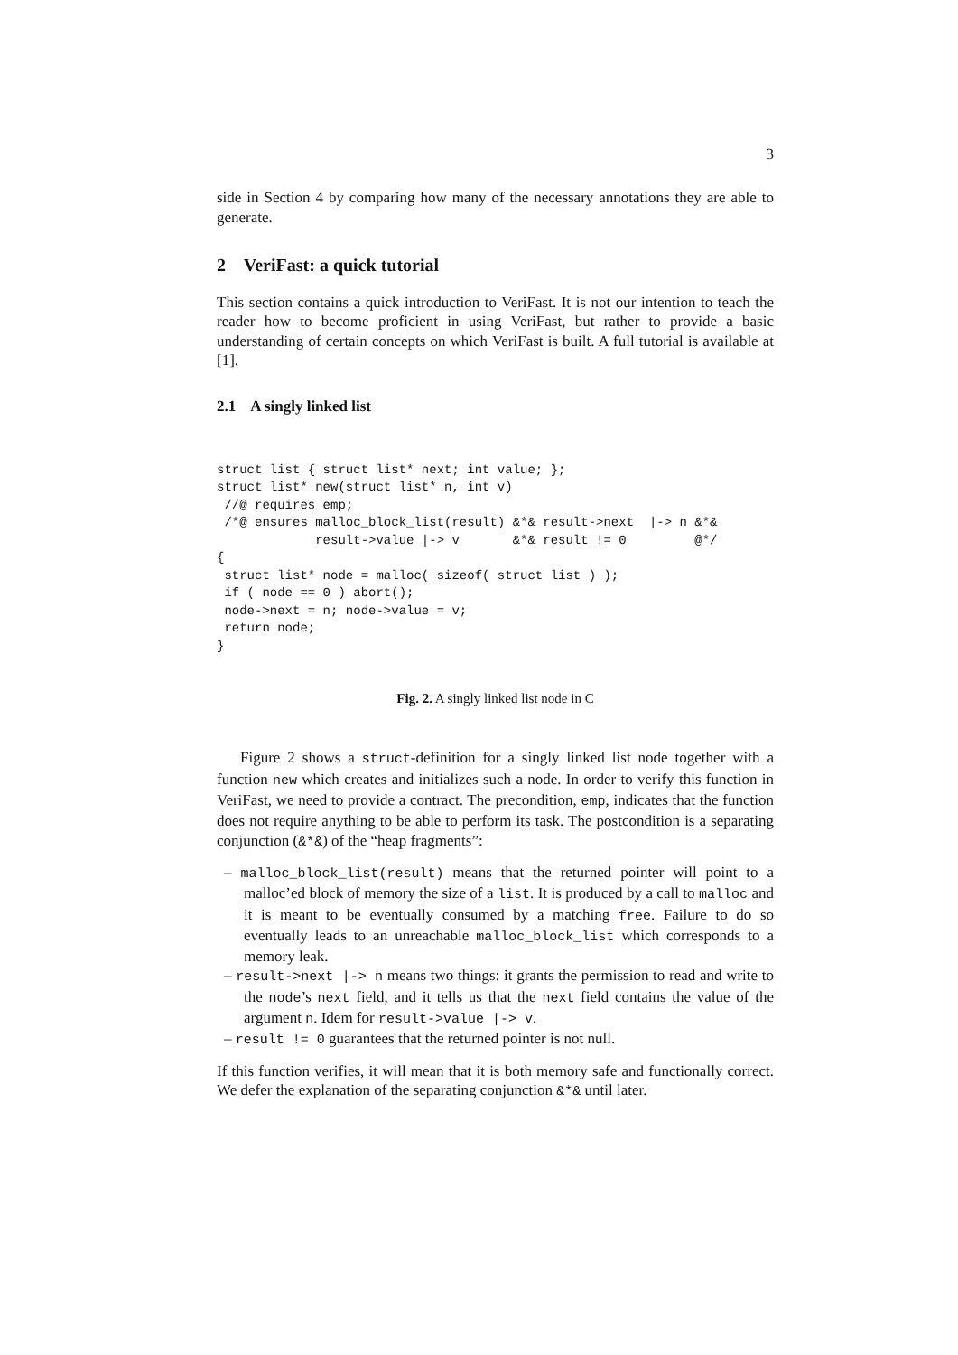3
side in Section 4 by comparing how many of the necessary annotations they are able to generate.
2 VeriFast: a quick tutorial
This section contains a quick introduction to VeriFast. It is not our intention to teach the reader how to become proficient in using VeriFast, but rather to provide a basic understanding of certain concepts on which VeriFast is built. A full tutorial is available at [1].
2.1 A singly linked list
struct list { struct list* next; int value; };
struct list* new(struct list* n, int v)
 //@ requires emp;
 /*@ ensures malloc_block_list(result) &*& result->next  |-> n &*&
             result->value |-> v       &*& result != 0         @*/
{
 struct list* node = malloc( sizeof( struct list ) );
 if ( node == 0 ) abort();
 node->next = n; node->value = v;
 return node;
}
Fig. 2. A singly linked list node in C
Figure 2 shows a struct-definition for a singly linked list node together with a function new which creates and initializes such a node. In order to verify this function in VeriFast, we need to provide a contract. The precondition, emp, indicates that the function does not require anything to be able to perform its task. The postcondition is a separating conjunction (&*&) of the “heap fragments”:
– malloc_block_list(result) means that the returned pointer will point to a malloc’ed block of memory the size of a list. It is produced by a call to malloc and it is meant to be eventually consumed by a matching free. Failure to do so eventually leads to an unreachable malloc_block_list which corresponds to a memory leak.
– result->next |-> n means two things: it grants the permission to read and write to the node’s next field, and it tells us that the next field contains the value of the argument n. Idem for result->value |-> v.
– result != 0 guarantees that the returned pointer is not null.
If this function verifies, it will mean that it is both memory safe and functionally correct. We defer the explanation of the separating conjunction &*& until later.